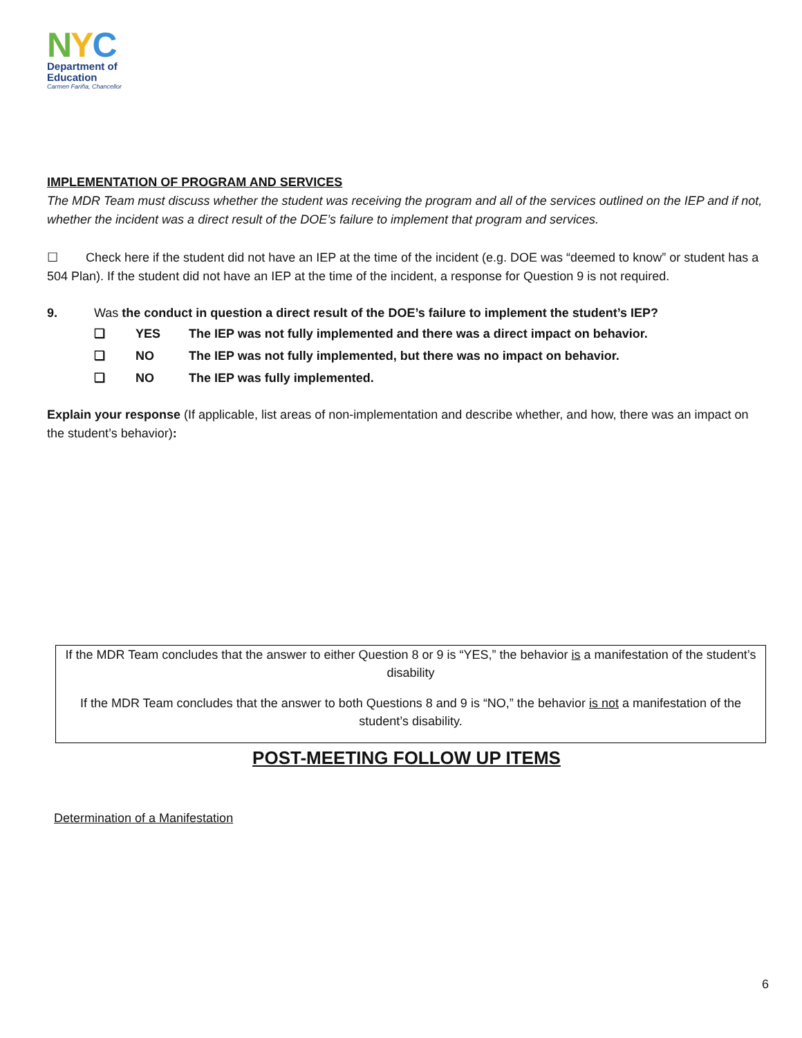NYC
Department of
Education
Carmen Fariña, Chancellor
IMPLEMENTATION OF PROGRAM AND SERVICES
The MDR Team must discuss whether the student was receiving the program and all of the services outlined on the IEP and if not, whether the incident was a direct result of the DOE’s failure to implement that program and services.
☐ Check here if the student did not have an IEP at the time of the incident (e.g. DOE was “deemed to know” or student has a 504 Plan). If the student did not have an IEP at the time of the incident, a response for Question 9 is not required.
9. Was the conduct in question a direct result of the DOE’s failure to implement the student’s IEP?
❑ YES The IEP was not fully implemented and there was a direct impact on behavior.
❑ NO The IEP was not fully implemented, but there was no impact on behavior.
❑ NO The IEP was fully implemented.
Explain your response (If applicable, list areas of non-implementation and describe whether, and how, there was an impact on the student’s behavior):
If the MDR Team concludes that the answer to either Question 8 or 9 is “YES,” the behavior is a manifestation of the student’s disability
If the MDR Team concludes that the answer to both Questions 8 and 9 is “NO,” the behavior is not a manifestation of the student’s disability.
POST-MEETING FOLLOW UP ITEMS
Determination of a Manifestation
6